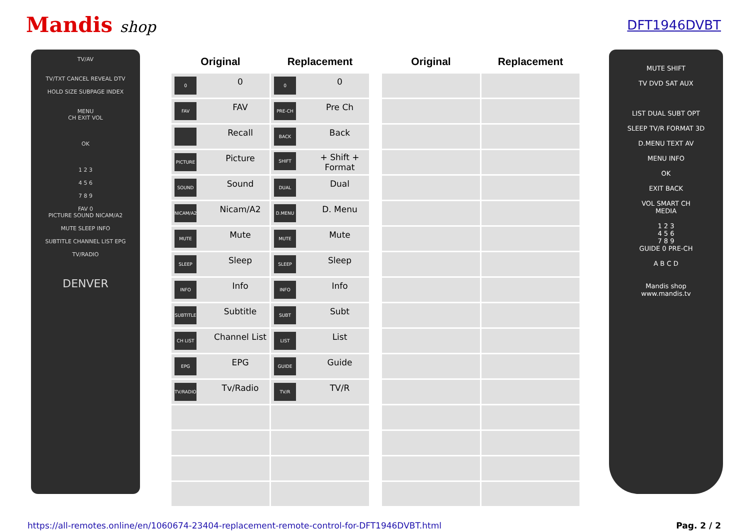Mandis shop
DFT1946DVBT
TV/AV
TV/TXT CANCEL REVEAL DTV
HOLD SIZE SUBPAGE INDEX
MENU
CH EXIT VOL
OK
1 2 3
4 5 6
7 8 9
FAV 0
PICTURE SOUND NICAM/A2
MUTE SLEEP INFO
SUBTITLE CHANNEL LIST EPG
TV/RADIO
DENVER
| Original | Replacement |
| --- | --- |
| 0 0 | 0 0 |
| FAV FAV | PRE-CH Pre Ch |
| Recall | BACK Back |
| PICTURE Picture | SHIFT + Shift + Format |
| SOUND Sound | DUAL Dual |
| NICAM/A2 Nicam/A2 | D.MENU D. Menu |
| MUTE Mute | MUTE Mute |
| SLEEP Sleep | SLEEP Sleep |
| INFO Info | INFO Info |
| SUBTITLE Subtitle | SUBT Subt |
| CH LIST Channel List | LIST List |
| EPG EPG | GUIDE Guide |
| TV/RADIO Tv/Radio | TV/R TV/R |
| Original | Replacement |
| --- | --- |
MUTE SHIFT
TV DVD SAT AUX
LIST DUAL SUBT OPT
SLEEP TV/R FORMAT 3D
D.MENU TEXT AV
MENU INFO
OK
EXIT BACK
VOL SMART CH
MEDIA
1 2 3
4 5 6
7 8 9
GUIDE 0 PRE-CH
A B C D
Mandis shop
www.mandis.tv
https://all-remotes.online/en/1060674-23404-replacement-remote-control-for-DFT1946DVBT.html Pag. 2 / 2